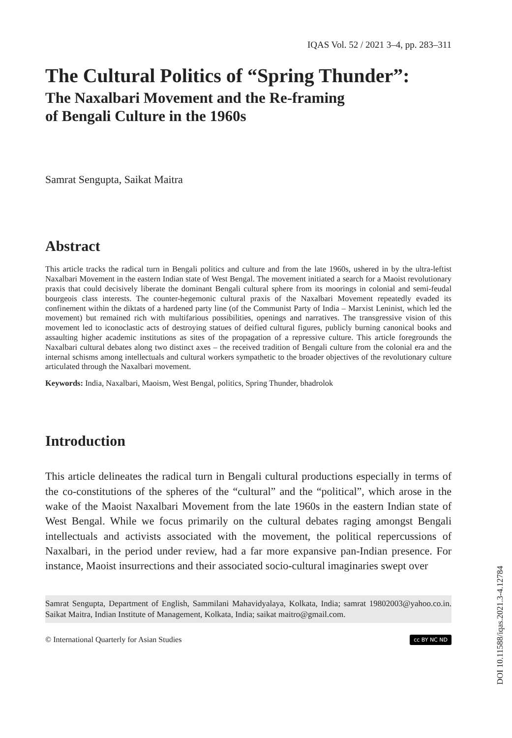IQAS Vol. 52 / 2021 3–4, pp. 283–311
The Cultural Politics of “Spring Thunder”:
The Naxalbari Movement and the Re-framing
of Bengali Culture in the 1960s
Samrat Sengupta, Saikat Maitra
Abstract
This article tracks the radical turn in Bengali politics and culture and from the late 1960s, ushered in by the ultra-leftist Naxalbari Movement in the eastern Indian state of West Bengal. The movement initiated a search for a Maoist revolutionary praxis that could decisively liberate the dominant Bengali cultural sphere from its moorings in colonial and semi-feudal bourgeois class interests. The counter-hegemonic cultural praxis of the Naxalbari Movement repeatedly evaded its confinement within the diktats of a hardened party line (of the Communist Party of India – Marxist Leninist, which led the movement) but remained rich with multifarious possibilities, openings and narratives. The transgressive vision of this movement led to iconoclastic acts of destroying statues of deified cultural figures, publicly burning canonical books and assaulting higher academic institutions as sites of the propagation of a repressive culture. This article foregrounds the Naxalbari cultural debates along two distinct axes – the received tradition of Bengali culture from the colonial era and the internal schisms among intellectuals and cultural workers sympathetic to the broader objectives of the revolutionary culture articulated through the Naxalbari movement.
Keywords: India, Naxalbari, Maoism, West Bengal, politics, Spring Thunder, bhadrolok
Introduction
This article delineates the radical turn in Bengali cultural productions especially in terms of the co-constitutions of the spheres of the “cultural” and the “political”, which arose in the wake of the Maoist Naxalbari Movement from the late 1960s in the eastern Indian state of West Bengal. While we focus primarily on the cultural debates raging amongst Bengali intellectuals and activists associated with the movement, the political repercussions of Naxalbari, in the period under review, had a far more expansive pan-Indian presence. For instance, Maoist insurrections and their associated socio-cultural imaginaries swept over
Samrat Sengupta, Department of English, Sammilani Mahavidyalaya, Kolkata, India; samrat 19802003@yahoo.co.in. Saikat Maitra, Indian Institute of Management, Kolkata, India; saikat maitro@gmail.com.
© International Quarterly for Asian Studies cc BY NC ND
DOI 10.11588/iqas.2021.3-4.12784